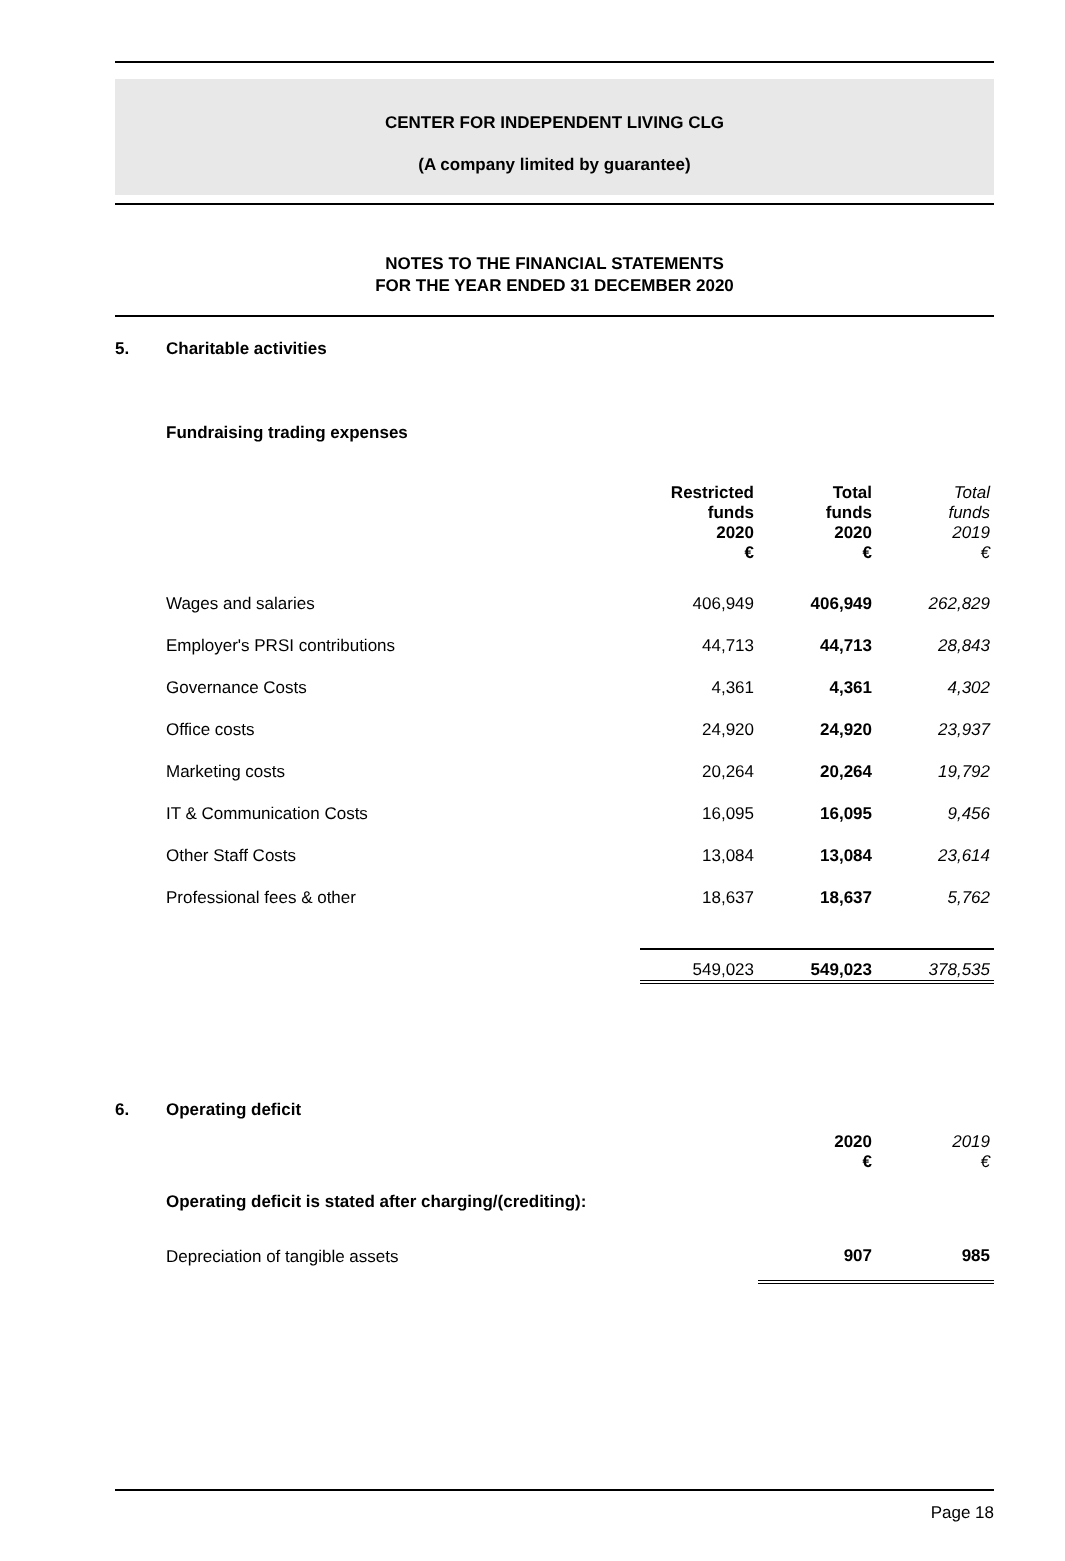CENTER FOR INDEPENDENT LIVING CLG
(A company limited by guarantee)
NOTES TO THE FINANCIAL STATEMENTS
FOR THE YEAR ENDED 31 DECEMBER 2020
5. Charitable activities
Fundraising trading expenses
| | Restricted funds 2020 € | Total funds 2020 € | Total funds 2019 € |
| --- | --- | --- | --- |
| Wages and salaries | 406,949 | 406,949 | 262,829 |
| Employer's PRSI contributions | 44,713 | 44,713 | 28,843 |
| Governance Costs | 4,361 | 4,361 | 4,302 |
| Office costs | 24,920 | 24,920 | 23,937 |
| Marketing costs | 20,264 | 20,264 | 19,792 |
| IT & Communication Costs | 16,095 | 16,095 | 9,456 |
| Other Staff Costs | 13,084 | 13,084 | 23,614 |
| Professional fees & other | 18,637 | 18,637 | 5,762 |
| | 549,023 | 549,023 | 378,535 |
6. Operating deficit
| | 2020 € | 2019 € |
| --- | --- | --- |
| Operating deficit is stated after charging/(crediting): | | |
| Depreciation of tangible assets | 907 | 985 |
Page 18